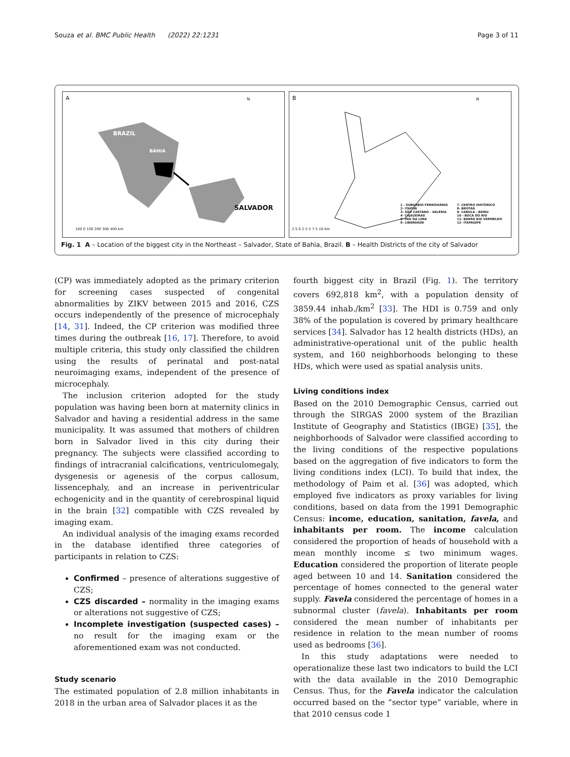Souza et al. BMC Public Health (2022) 22:1231 Page 3 of 11
A
BRAZIL
BAHIA
SALVADOR
N
100 0 100 200 300 400 km
B
N
1 - SUBURBIO FERROVIÁRIO
2- ITAPUÃ
3- SÃO CAETANO - VALÉRIA
4- CAJAZEIRAS
5- PAU DA LIMA
6- LIBERDADE
7- CENTRO HISTÓRICO
8- BROTAS
9- CABULA - BEIRU
10 - BOCA DO RIO
11- BARRA RIO VERMELHO
12- ITAPAGIPE
2.5 0 2.5 5 7.5 10 km
Fig. 1 A – Location of the biggest city in the Northeast – Salvador, State of Bahia, Brazil. B – Health Districts of the city of Salvador
(CP) was immediately adopted as the primary criterion for screening cases suspected of congenital abnormalities by ZIKV between 2015 and 2016, CZS occurs independently of the presence of microcephaly [14, 31]. Indeed, the CP criterion was modified three times during the outbreak [16, 17]. Therefore, to avoid multiple criteria, this study only classified the children using the results of perinatal and post-natal neuroimaging exams, independent of the presence of microcephaly.
The inclusion criterion adopted for the study population was having been born at maternity clinics in Salvador and having a residential address in the same municipality. It was assumed that mothers of children born in Salvador lived in this city during their pregnancy. The subjects were classified according to findings of intracranial calcifications, ventriculomegaly, dysgenesis or agenesis of the corpus callosum, lissencephaly, and an increase in periventricular echogenicity and in the quantity of cerebrospinal liquid in the brain [32] compatible with CZS revealed by imaging exam.
An individual analysis of the imaging exams recorded in the database identified three categories of participants in relation to CZS:
Confirmed – presence of alterations suggestive of CZS;
CZS discarded – normality in the imaging exams or alterations not suggestive of CZS;
Incomplete investigation (suspected cases) – no result for the imaging exam or the aforementioned exam was not conducted.
Study scenario
The estimated population of 2.8 million inhabitants in 2018 in the urban area of Salvador places it as the
fourth biggest city in Brazil (Fig. 1). The territory covers 692,818 km<sup>2</sup>, with a population density of 3859.44 inhab./km<sup>2</sup> [33]. The HDI is 0.759 and only 38% of the population is covered by primary healthcare services [34]. Salvador has 12 health districts (HDs), an administrative-operational unit of the public health system, and 160 neighborhoods belonging to these HDs, which were used as spatial analysis units.
Living conditions index
Based on the 2010 Demographic Census, carried out through the SIRGAS 2000 system of the Brazilian Institute of Geography and Statistics (IBGE) [35], the neighborhoods of Salvador were classified according to the living conditions of the respective populations based on the aggregation of five indicators to form the living conditions index (LCI). To build that index, the methodology of Paim et al. [36] was adopted, which employed five indicators as proxy variables for living conditions, based on data from the 1991 Demographic Census: income, education, sanitation, favela, and inhabitants per room. The income calculation considered the proportion of heads of household with a mean monthly income ≤ two minimum wages. Education considered the proportion of literate people aged between 10 and 14. Sanitation considered the percentage of homes connected to the general water supply. Favela considered the percentage of homes in a subnormal cluster (favela). Inhabitants per room considered the mean number of inhabitants per residence in relation to the mean number of rooms used as bedrooms [36].
In this study adaptations were needed to operationalize these last two indicators to build the LCI with the data available in the 2010 Demographic Census. Thus, for the Favela indicator the calculation occurred based on the “sector type” variable, where in that 2010 census code 1